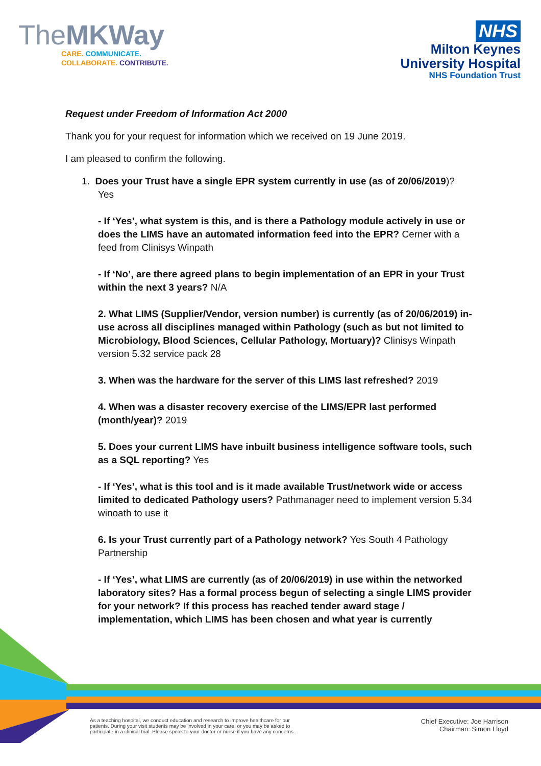TheMKWay
CARE. COMMUNICATE.
COLLABORATE. CONTRIBUTE.
NHS
Milton Keynes
University Hospital
NHS Foundation Trust
Request under Freedom of Information Act 2000
Thank you for your request for information which we received on 19 June 2019.
I am pleased to confirm the following.
1. Does your Trust have a single EPR system currently in use (as of 20/06/2019)?
Yes
- If ‘Yes’, what system is this, and is there a Pathology module actively in use or does the LIMS have an automated information feed into the EPR? Cerner with a feed from Clinisys Winpath
- If ‘No’, are there agreed plans to begin implementation of an EPR in your Trust within the next 3 years? N/A
2. What LIMS (Supplier/Vendor, version number) is currently (as of 20/06/2019) in-use across all disciplines managed within Pathology (such as but not limited to Microbiology, Blood Sciences, Cellular Pathology, Mortuary)? Clinisys Winpath version 5.32 service pack 28
3. When was the hardware for the server of this LIMS last refreshed? 2019
4. When was a disaster recovery exercise of the LIMS/EPR last performed (month/year)? 2019
5. Does your current LIMS have inbuilt business intelligence software tools, such as a SQL reporting? Yes
- If ‘Yes’, what is this tool and is it made available Trust/network wide or access limited to dedicated Pathology users? Pathmanager need to implement version 5.34 winoath to use it
6. Is your Trust currently part of a Pathology network? Yes South 4 Pathology Partnership
- If ‘Yes’, what LIMS are currently (as of 20/06/2019) in use within the networked laboratory sites? Has a formal process begun of selecting a single LIMS provider for your network? If this process has reached tender award stage / implementation, which LIMS has been chosen and what year is currently
As a teaching hospital, we conduct education and research to improve healthcare for our
patients. During your visit students may be involved in your care, or you may be asked to
participate in a clinical trial. Please speak to your doctor or nurse if you have any concerns.
Chief Executive: Joe Harrison
Chairman: Simon Lloyd